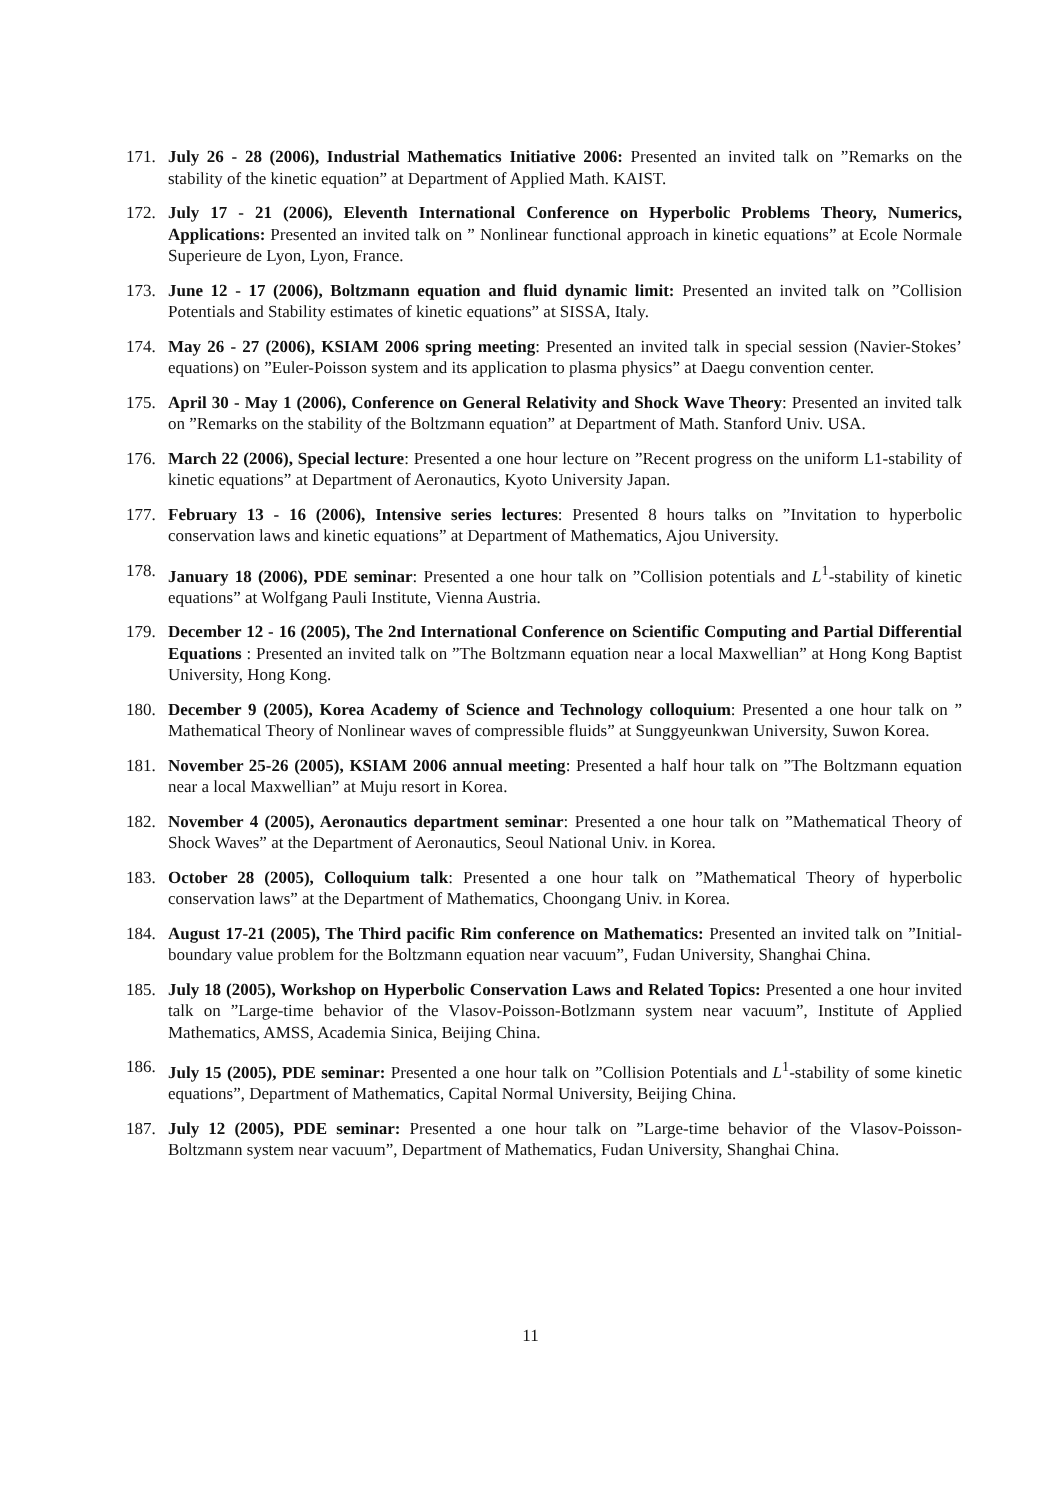171. July 26 - 28 (2006), Industrial Mathematics Initiative 2006: Presented an invited talk on ”Remarks on the stability of the kinetic equation” at Department of Applied Math. KAIST.
172. July 17 - 21 (2006), Eleventh International Conference on Hyperbolic Problems Theory, Numerics, Applications: Presented an invited talk on ” Nonlinear functional approach in kinetic equations” at Ecole Normale Superieure de Lyon, Lyon, France.
173. June 12 - 17 (2006), Boltzmann equation and fluid dynamic limit: Presented an invited talk on ”Collision Potentials and Stability estimates of kinetic equations” at SISSA, Italy.
174. May 26 - 27 (2006), KSIAM 2006 spring meeting: Presented an invited talk in special session (Navier-Stokes’ equations) on ”Euler-Poisson system and its application to plasma physics” at Daegu convention center.
175. April 30 - May 1 (2006), Conference on General Relativity and Shock Wave Theory: Presented an invited talk on ”Remarks on the stability of the Boltzmann equation” at Department of Math. Stanford Univ. USA.
176. March 22 (2006), Special lecture: Presented a one hour lecture on ”Recent progress on the uniform L1-stability of kinetic equations” at Department of Aeronautics, Kyoto University Japan.
177. February 13 - 16 (2006), Intensive series lectures: Presented 8 hours talks on ”Invitation to hyperbolic conservation laws and kinetic equations” at Department of Mathematics, Ajou University.
178. January 18 (2006), PDE seminar: Presented a one hour talk on ”Collision potentials and L<sup>1</sup>-stability of kinetic equations” at Wolfgang Pauli Institute, Vienna Austria.
179. December 12 - 16 (2005), The 2nd International Conference on Scientific Computing and Partial Differential Equations : Presented an invited talk on ”The Boltzmann equation near a local Maxwellian” at Hong Kong Baptist University, Hong Kong.
180. December 9 (2005), Korea Academy of Science and Technology colloquium: Presented a one hour talk on ” Mathematical Theory of Nonlinear waves of compressible fluids” at Sunggyeunkwan University, Suwon Korea.
181. November 25-26 (2005), KSIAM 2006 annual meeting: Presented a half hour talk on ”The Boltzmann equation near a local Maxwellian” at Muju resort in Korea.
182. November 4 (2005), Aeronautics department seminar: Presented a one hour talk on ”Mathematical Theory of Shock Waves” at the Department of Aeronautics, Seoul National Univ. in Korea.
183. October 28 (2005), Colloquium talk: Presented a one hour talk on ”Mathematical Theory of hyperbolic conservation laws” at the Department of Mathematics, Choongang Univ. in Korea.
184. August 17-21 (2005), The Third pacific Rim conference on Mathematics: Presented an invited talk on ”Initial-boundary value problem for the Boltzmann equation near vacuum”, Fudan University, Shanghai China.
185. July 18 (2005), Workshop on Hyperbolic Conservation Laws and Related Topics: Presented a one hour invited talk on ”Large-time behavior of the Vlasov-Poisson-Botlzmann system near vacuum”, Institute of Applied Mathematics, AMSS, Academia Sinica, Beijing China.
186. July 15 (2005), PDE seminar: Presented a one hour talk on ”Collision Potentials and L<sup>1</sup>-stability of some kinetic equations”, Department of Mathematics, Capital Normal University, Beijing China.
187. July 12 (2005), PDE seminar: Presented a one hour talk on ”Large-time behavior of the Vlasov-Poisson-Boltzmann system near vacuum”, Department of Mathematics, Fudan University, Shanghai China.
11